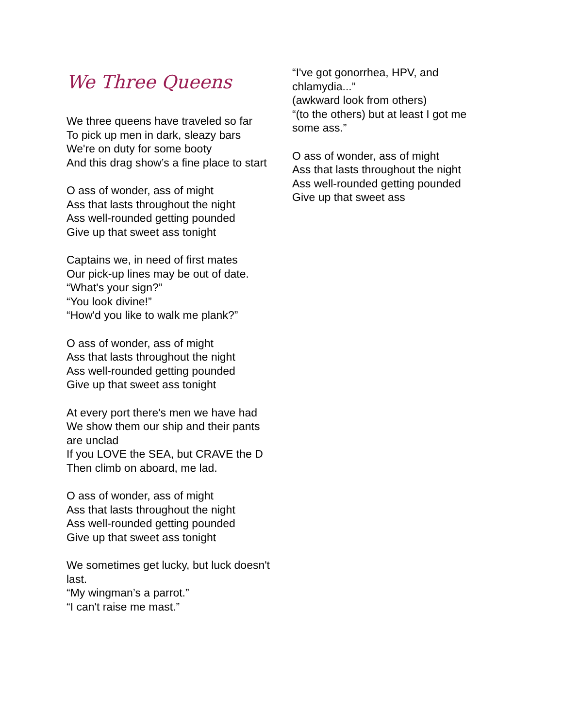We Three Queens
We three queens have traveled so far
To pick up men in dark, sleazy bars
We're on duty for some booty
And this drag show’s a fine place to start
O ass of wonder, ass of might
Ass that lasts throughout the night
Ass well-rounded getting pounded
Give up that sweet ass tonight
Captains we, in need of first mates
Our pick-up lines may be out of date.
“What's your sign?”
“You look divine!”
“How'd you like to walk me plank?”
O ass of wonder, ass of might
Ass that lasts throughout the night
Ass well-rounded getting pounded
Give up that sweet ass tonight
At every port there's men we have had
We show them our ship and their pants are unclad
If you LOVE the SEA, but CRAVE the D
Then climb on aboard, me lad.
O ass of wonder, ass of might
Ass that lasts throughout the night
Ass well-rounded getting pounded
Give up that sweet ass tonight
We sometimes get lucky, but luck doesn't last.
“My wingman’s a parrot.”
“I can't raise me mast.”
“I've got gonorrhea, HPV, and chlamydia...”
(awkward look from others)
“(to the others) but at least I got me some ass.”
O ass of wonder, ass of might
Ass that lasts throughout the night
Ass well-rounded getting pounded
Give up that sweet ass